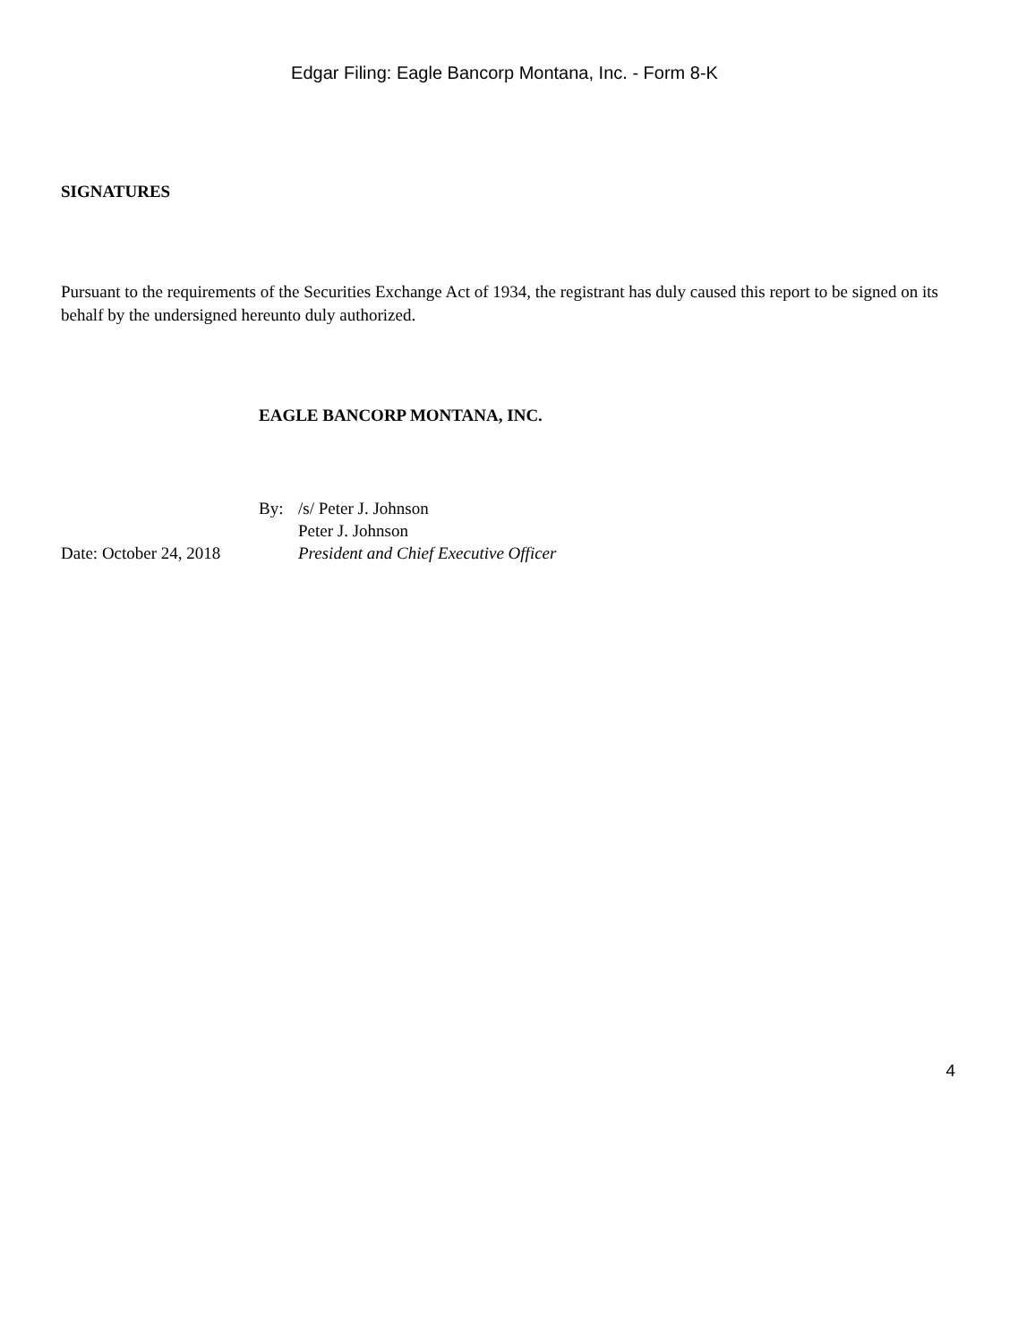Edgar Filing: Eagle Bancorp Montana, Inc. - Form 8-K
SIGNATURES
Pursuant to the requirements of the Securities Exchange Act of 1934, the registrant has duly caused this report to be signed on its behalf by the undersigned hereunto duly authorized.
EAGLE BANCORP MONTANA, INC.
| | By: | /s/ Peter J. Johnson |
| | | Peter J. Johnson |
| Date: October 24, 2018 | | President and Chief Executive Officer |
4